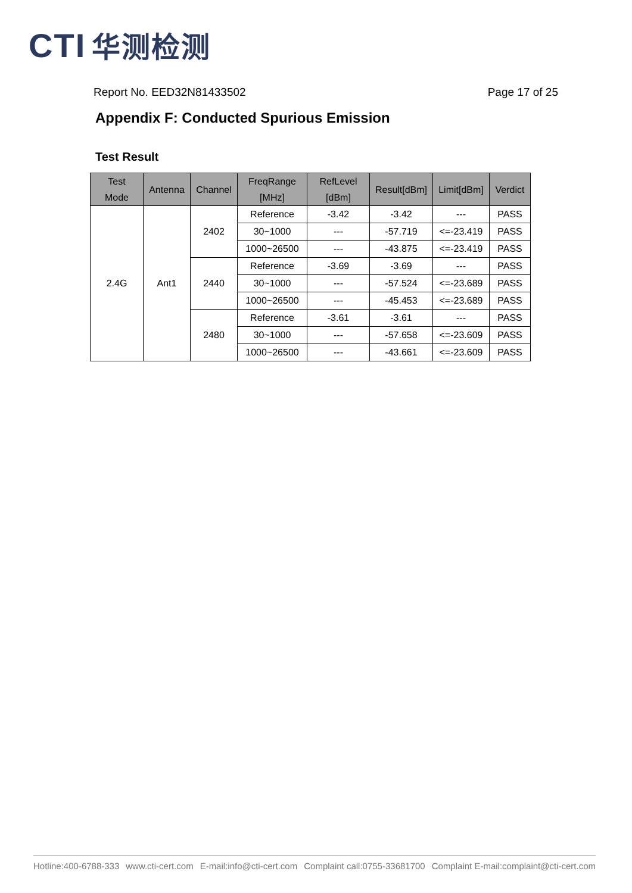CTI 华测检测
Report No. EED32N81433502 Page 17 of 25
Appendix F: Conducted Spurious Emission
Test Result
| Test Mode | Antenna | Channel | FreqRange [MHz] | RefLevel [dBm] | Result[dBm] | Limit[dBm] | Verdict |
| --- | --- | --- | --- | --- | --- | --- | --- |
| 2.4G | Ant1 | 2402 | Reference | -3.42 | -3.42 | --- | PASS |
| | | | 30~1000 | --- | -57.719 | <=-23.419 | PASS |
| | | | 1000~26500 | --- | -43.875 | <=-23.419 | PASS |
| | | 2440 | Reference | -3.69 | -3.69 | --- | PASS |
| | | | 30~1000 | --- | -57.524 | <=-23.689 | PASS |
| | | | 1000~26500 | --- | -45.453 | <=-23.689 | PASS |
| | | 2480 | Reference | -3.61 | -3.61 | --- | PASS |
| | | | 30~1000 | --- | -57.658 | <=-23.609 | PASS |
| | | | 1000~26500 | --- | -43.661 | <=-23.609 | PASS |
Hotline:400-6788-333 www.cti-cert.com E-mail:info@cti-cert.com Complaint call:0755-33681700 Complaint E-mail:complaint@cti-cert.com